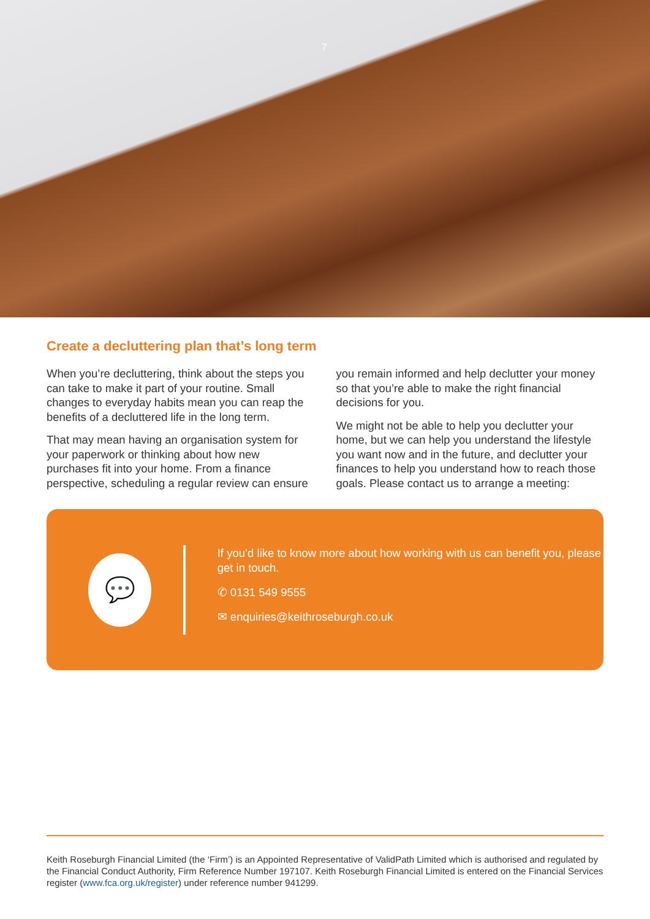7
Create a decluttering plan that’s long term
When you’re decluttering, think about the steps you can take to make it part of your routine. Small changes to everyday habits mean you can reap the benefits of a decluttered life in the long term.
That may mean having an organisation system for your paperwork or thinking about how new purchases fit into your home. From a finance perspective, scheduling a regular review can ensure you remain informed and help declutter your money so that you’re able to make the right financial decisions for you.
We might not be able to help you declutter your home, but we can help you understand the lifestyle you want now and in the future, and declutter your finances to help you understand how to reach those goals. Please contact us to arrange a meeting:
💬
If you’d like to know more about how working with us can benefit you, please get in touch.
✆ 0131 549 9555
✉ enquiries@keithroseburgh.co.uk
Keith Roseburgh Financial Limited (the ‘Firm’) is an Appointed Representative of ValidPath Limited which is authorised and regulated by the Financial Conduct Authority, Firm Reference Number 197107. Keith Roseburgh Financial Limited is entered on the Financial Services register (www.fca.org.uk/register) under reference number 941299.